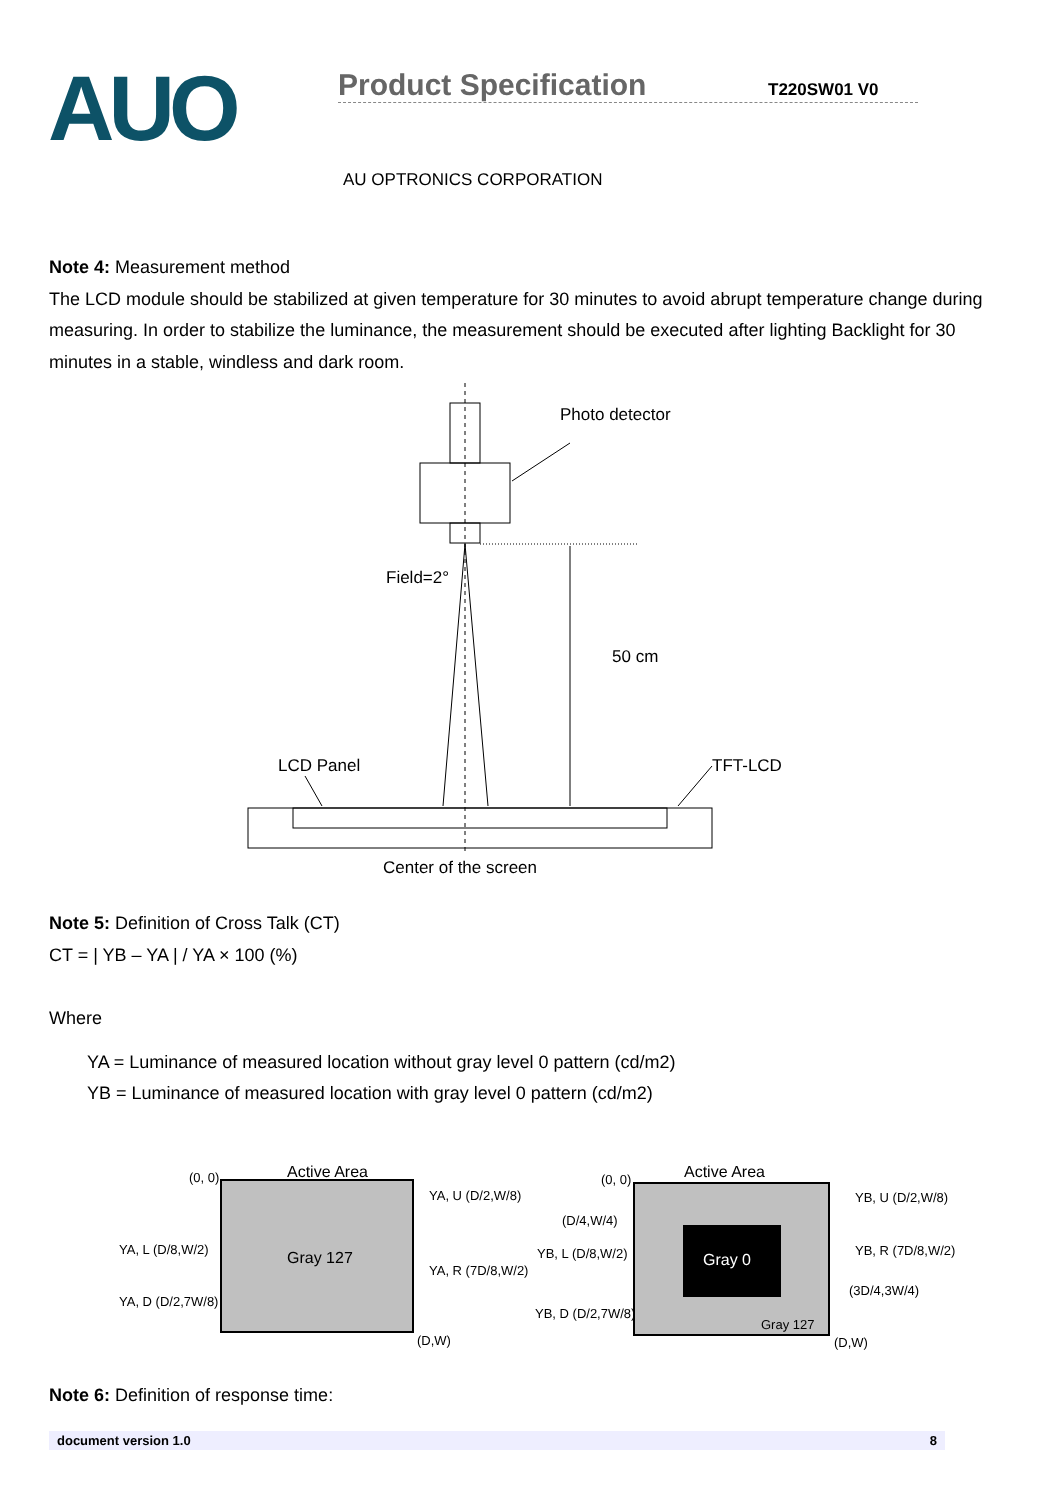AUO
Product Specification T220SW01 V0
AU OPTRONICS CORPORATION
Note 4: Measurement method
The LCD module should be stabilized at given temperature for 30 minutes to avoid abrupt temperature change during measuring. In order to stabilize the luminance, the measurement should be executed after lighting Backlight for 30 minutes in a stable, windless and dark room.
Photo detector
Field=2°
50 cm
LCD Panel
TFT-LCD
Center of the screen
Note 5: Definition of Cross Talk (CT)
CT = | YB – YA | / YA × 100 (%)
Where
YA = Luminance of measured location without gray level 0 pattern (cd/m2)
YB = Luminance of measured location with gray level 0 pattern (cd/m2)
(0, 0)
Active Area
YA, U (D/2,W/8)
YA, L (D/8,W/2)
Gray 127
YA, R (7D/8,W/2)
YA, D (D/2,7W/8)
(D,W)
(0, 0)
Active Area
YB, U (D/2,W/8)
(D/4,W/4)
YB, L (D/8,W/2)
Gray 0
YB, R (7D/8,W/2)
(3D/4,3W/4)
YB, D (D/2,7W/8)
Gray 127
(D,W)
Note 6: Definition of response time:
document version 1.0 8